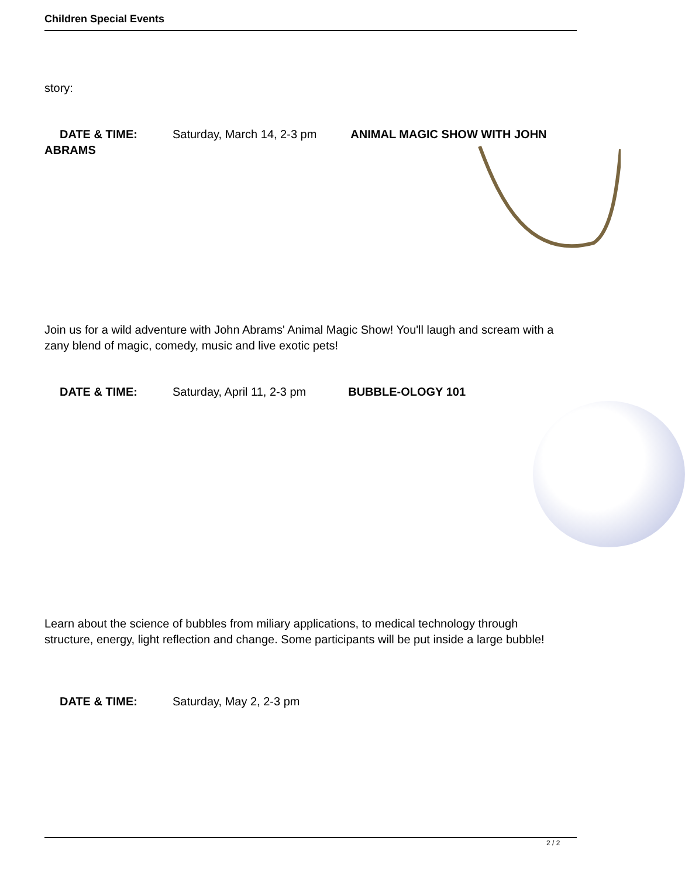Children Special Events
story:
DATE & TIME: Saturday, March 14, 2-3 pm ANIMAL MAGIC SHOW WITH JOHN ABRAMS
Join us for a wild adventure with John Abrams' Animal Magic Show! You'll laugh and scream with a zany blend of magic, comedy, music and live exotic pets!
DATE & TIME: Saturday, April 11, 2-3 pm BUBBLE-OLOGY 101
Learn about the science of bubbles from miliary applications, to medical technology through structure, energy, light reflection and change. Some participants will be put inside a large bubble!
DATE & TIME: Saturday, May 2, 2-3 pm
2 / 2